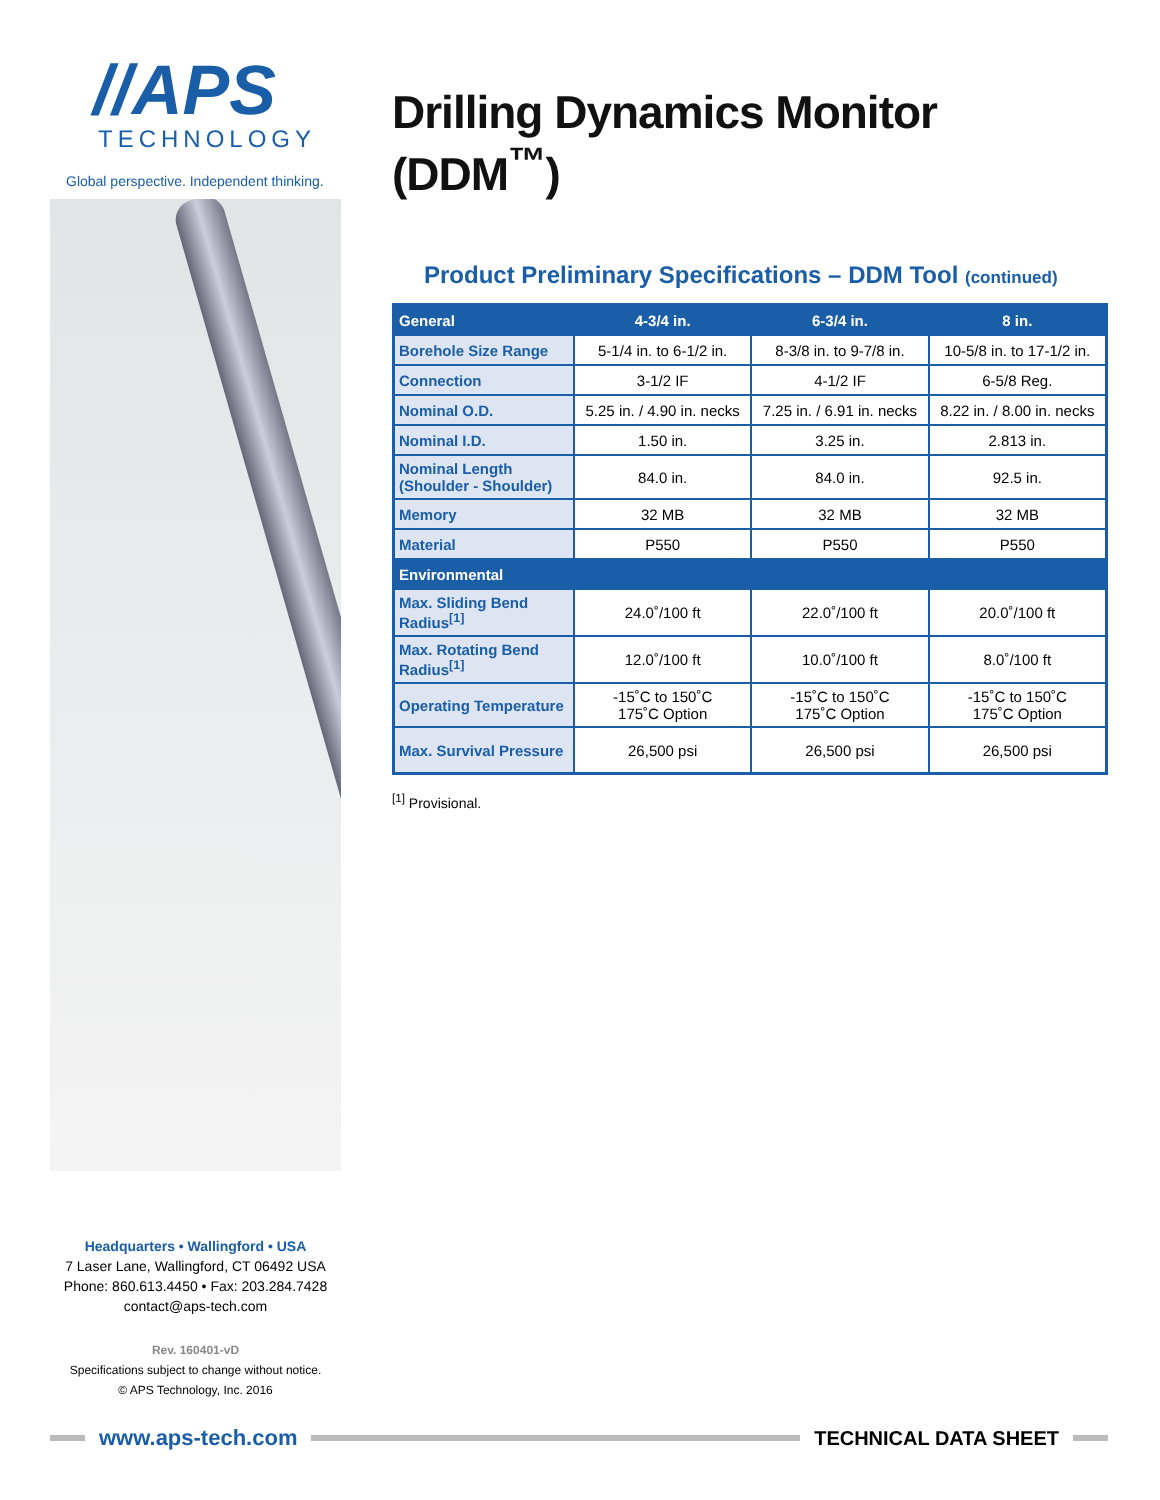//APS
TECHNOLOGY
Global perspective. Independent thinking.
Drilling Dynamics Monitor (DDM<sup>™</sup>)
Product Preliminary Specifications – DDM Tool (continued)
| General | 4-3/4 in. | 6-3/4 in. | 8 in. |
| --- | --- | --- | --- |
| Borehole Size Range | 5-1/4 in. to 6-1/2 in. | 8-3/8 in. to 9-7/8 in. | 10-5/8 in. to 17-1/2 in. |
| Connection | 3-1/2 IF | 4-1/2 IF | 6-5/8 Reg. |
| Nominal O.D. | 5.25 in. / 4.90 in. necks | 7.25 in. / 6.91 in. necks | 8.22 in. / 8.00 in. necks |
| Nominal I.D. | 1.50 in. | 3.25 in. | 2.813 in. |
| Nominal Length (Shoulder - Shoulder) | 84.0 in. | 84.0 in. | 92.5 in. |
| Memory | 32 MB | 32 MB | 32 MB |
| Material | P550 | P550 | P550 |
| Environmental | | | |
| Max. Sliding Bend Radius<sup>[1]</sup> | 24.0˚/100 ft | 22.0˚/100 ft | 20.0˚/100 ft |
| Max. Rotating Bend Radius<sup>[1]</sup> | 12.0˚/100 ft | 10.0˚/100 ft | 8.0˚/100 ft |
| Operating Temperature | -15˚C to 150˚C 175˚C Option | -15˚C to 150˚C 175˚C Option | -15˚C to 150˚C 175˚C Option |
| Max. Survival Pressure | 26,500 psi | 26,500 psi | 26,500 psi |
<sup>[1]</sup> Provisional.
Headquarters • Wallingford • USA
7 Laser Lane, Wallingford, CT 06492 USA
Phone: 860.613.4450 • Fax: 203.284.7428
contact@aps-tech.com
Rev. 160401-vD
Specifications subject to change without notice.
© APS Technology, Inc. 2016
www.aps-tech.com TECHNICAL DATA SHEET